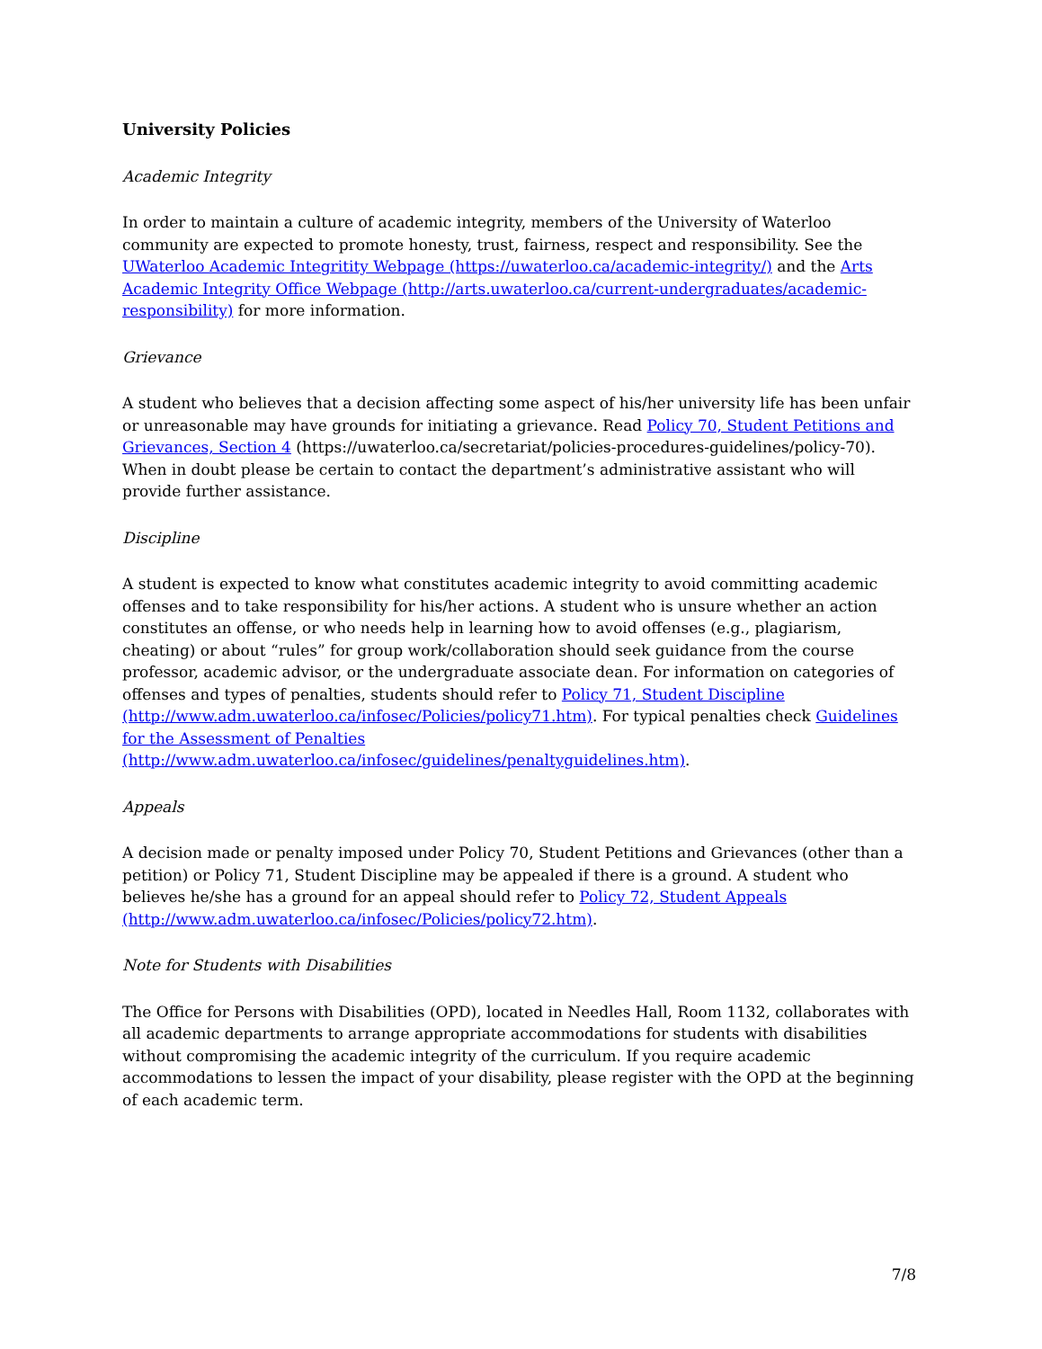University Policies
Academic Integrity
In order to maintain a culture of academic integrity, members of the University of Waterloo community are expected to promote honesty, trust, fairness, respect and responsibility. See the UWaterloo Academic Integritity Webpage (https://uwaterloo.ca/academic-integrity/) and the Arts Academic Integrity Office Webpage (http://arts.uwaterloo.ca/current-undergraduates/academic-responsibility) for more information.
Grievance
A student who believes that a decision affecting some aspect of his/her university life has been unfair or unreasonable may have grounds for initiating a grievance. Read Policy 70, Student Petitions and Grievances, Section 4 (https://uwaterloo.ca/secretariat/policies-procedures-guidelines/policy-70). When in doubt please be certain to contact the department’s administrative assistant who will provide further assistance.
Discipline
A student is expected to know what constitutes academic integrity to avoid committing academic offenses and to take responsibility for his/her actions. A student who is unsure whether an action constitutes an offense, or who needs help in learning how to avoid offenses (e.g., plagiarism, cheating) or about “rules” for group work/collaboration should seek guidance from the course professor, academic advisor, or the undergraduate associate dean. For information on categories of offenses and types of penalties, students should refer to Policy 71, Student Discipline (http://www.adm.uwaterloo.ca/infosec/Policies/policy71.htm). For typical penalties check Guidelines for the Assessment of Penalties (http://www.adm.uwaterloo.ca/infosec/guidelines/penaltyguidelines.htm).
Appeals
A decision made or penalty imposed under Policy 70, Student Petitions and Grievances (other than a petition) or Policy 71, Student Discipline may be appealed if there is a ground. A student who believes he/she has a ground for an appeal should refer to Policy 72, Student Appeals (http://www.adm.uwaterloo.ca/infosec/Policies/policy72.htm).
Note for Students with Disabilities
The Office for Persons with Disabilities (OPD), located in Needles Hall, Room 1132, collaborates with all academic departments to arrange appropriate accommodations for students with disabilities without compromising the academic integrity of the curriculum. If you require academic accommodations to lessen the impact of your disability, please register with the OPD at the beginning of each academic term.
7/8